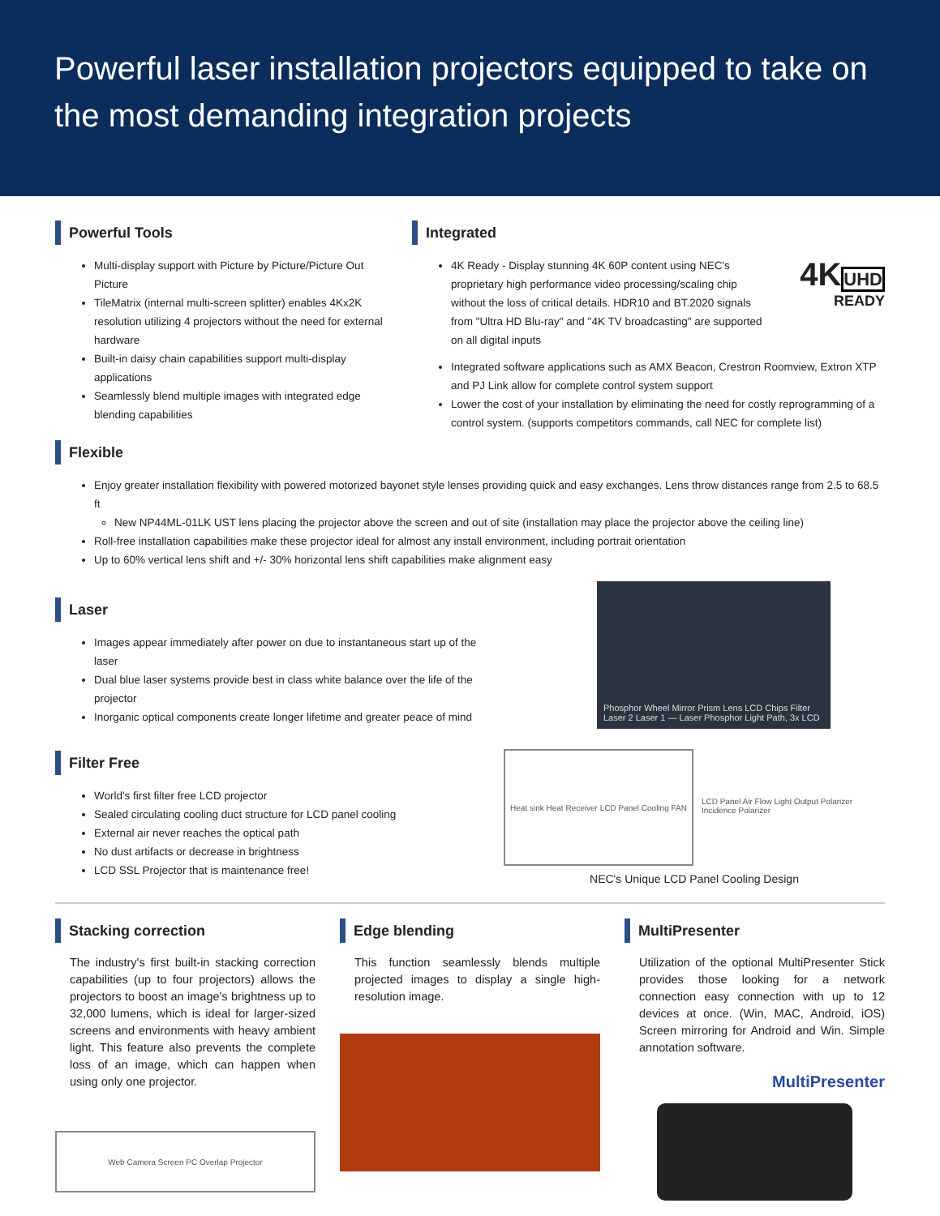Powerful laser installation projectors equipped to take on the most demanding integration projects
Powerful Tools
Multi-display support with Picture by Picture/Picture Out Picture
TileMatrix (internal multi-screen splitter) enables 4Kx2K resolution utilizing 4 projectors without the need for external hardware
Built-in daisy chain capabilities support multi-display applications
Seamlessly blend multiple images with integrated edge blending capabilities
Integrated
4K Ready - Display stunning 4K 60P content using NEC's proprietary high performance video processing/scaling chip without the loss of critical details. HDR10 and BT.2020 signals from "Ultra HD Blu-ray" and "4K TV broadcasting" are supported on all digital inputs
4KUHD
READY
Integrated software applications such as AMX Beacon, Crestron Roomview, Extron XTP and PJ Link allow for complete control system support
Lower the cost of your installation by eliminating the need for costly reprogramming of a control system. (supports competitors commands, call NEC for complete list)
Flexible
Enjoy greater installation flexibility with powered motorized bayonet style lenses providing quick and easy exchanges. Lens throw distances range from 2.5 to 68.5 ft
New NP44ML-01LK UST lens placing the projector above the screen and out of site (installation may place the projector above the ceiling line)
Roll-free installation capabilities make these projector ideal for almost any install environment, including portrait orientation
Up to 60% vertical lens shift and +/- 30% horizontal lens shift capabilities make alignment easy
Laser
Images appear immediately after power on due to instantaneous start up of the laser
Dual blue laser systems provide best in class white balance over the life of the projector
Inorganic optical components create longer lifetime and greater peace of mind
Filter Free
World's first filter free LCD projector
Sealed circulating cooling duct structure for LCD panel cooling
External air never reaches the optical path
No dust artifacts or decrease in brightness
LCD SSL Projector that is maintenance free!
Phosphor Wheel Mirror Prism Lens LCD Chips Filter Laser 2 Laser 1 — Laser Phosphor Light Path, 3x LCD
Heat sink Heat Receiver LCD Panel Cooling FAN
LCD Panel Air Flow Light Output Polarizer Incidence Polarizer
NEC's Unique LCD Panel Cooling Design
Stacking correction
The industry's first built-in stacking correction capabilities (up to four projectors) allows the projectors to boost an image's brightness up to 32,000 lumens, which is ideal for larger-sized screens and environments with heavy ambient light. This feature also prevents the complete loss of an image, which can happen when using only one projector.
Web Camera Screen PC Overlap Projector
Edge blending
This function seamlessly blends multiple projected images to display a single high-resolution image.
MultiPresenter
Utilization of the optional MultiPresenter Stick provides those looking for a network connection easy connection with up to 12 devices at once. (Win, MAC, Android, iOS) Screen mirroring for Android and Win. Simple annotation software.
MultiPresenter